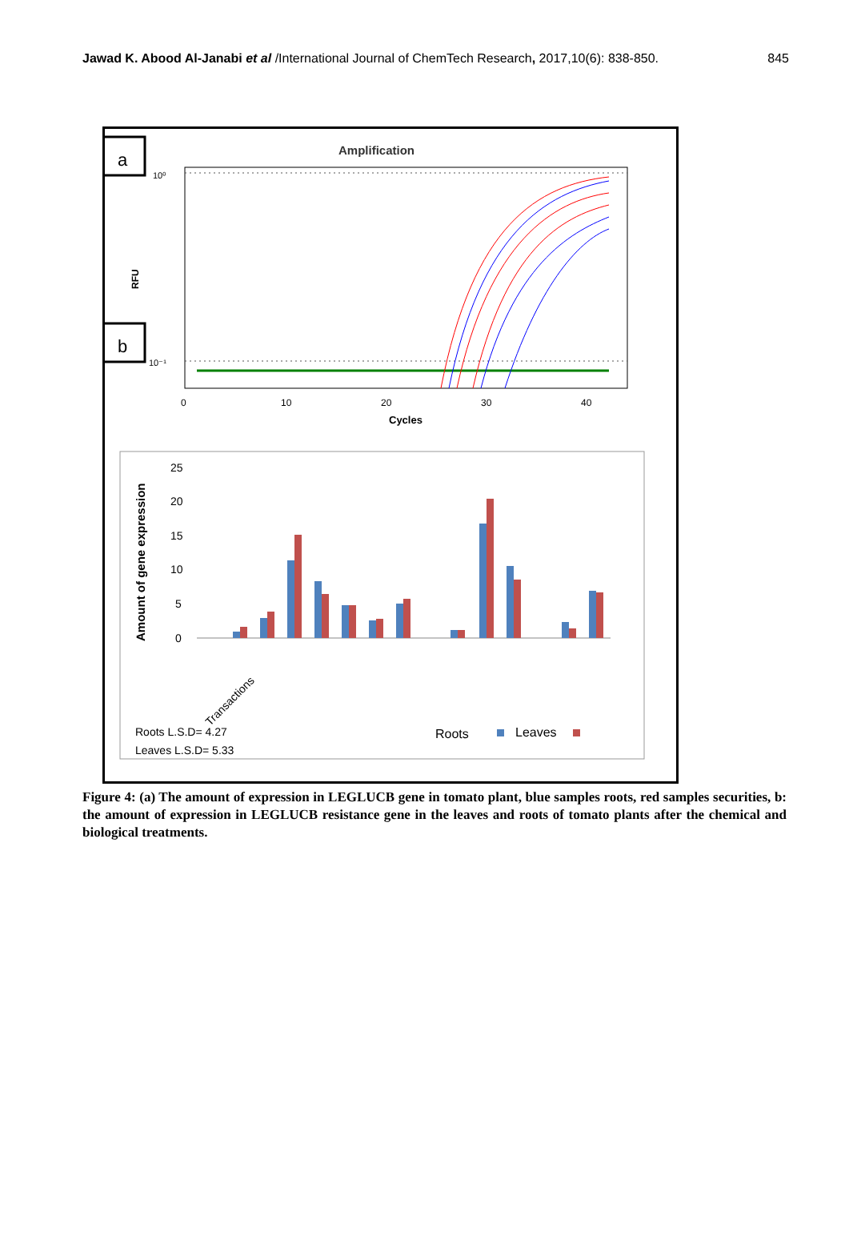Jawad K. Abood Al-Janabi et al /International Journal of ChemTech Research, 2017,10(6): 838-850. 845
a
b
Amplification
10⁰
10⁻¹
RFU
0
10
20
30
40
Cycles
Amount of gene expression
25
20
15
10
5
0
Transactions
Roots L.S.D= 4.27
Leaves L.S.D= 5.33
Roots
Leaves
Figure 4: (a) The amount of expression in LEGLUCB gene in tomato plant, blue samples roots, red samples securities, b: the amount of expression in LEGLUCB resistance gene in the leaves and roots of tomato plants after the chemical and biological treatments.